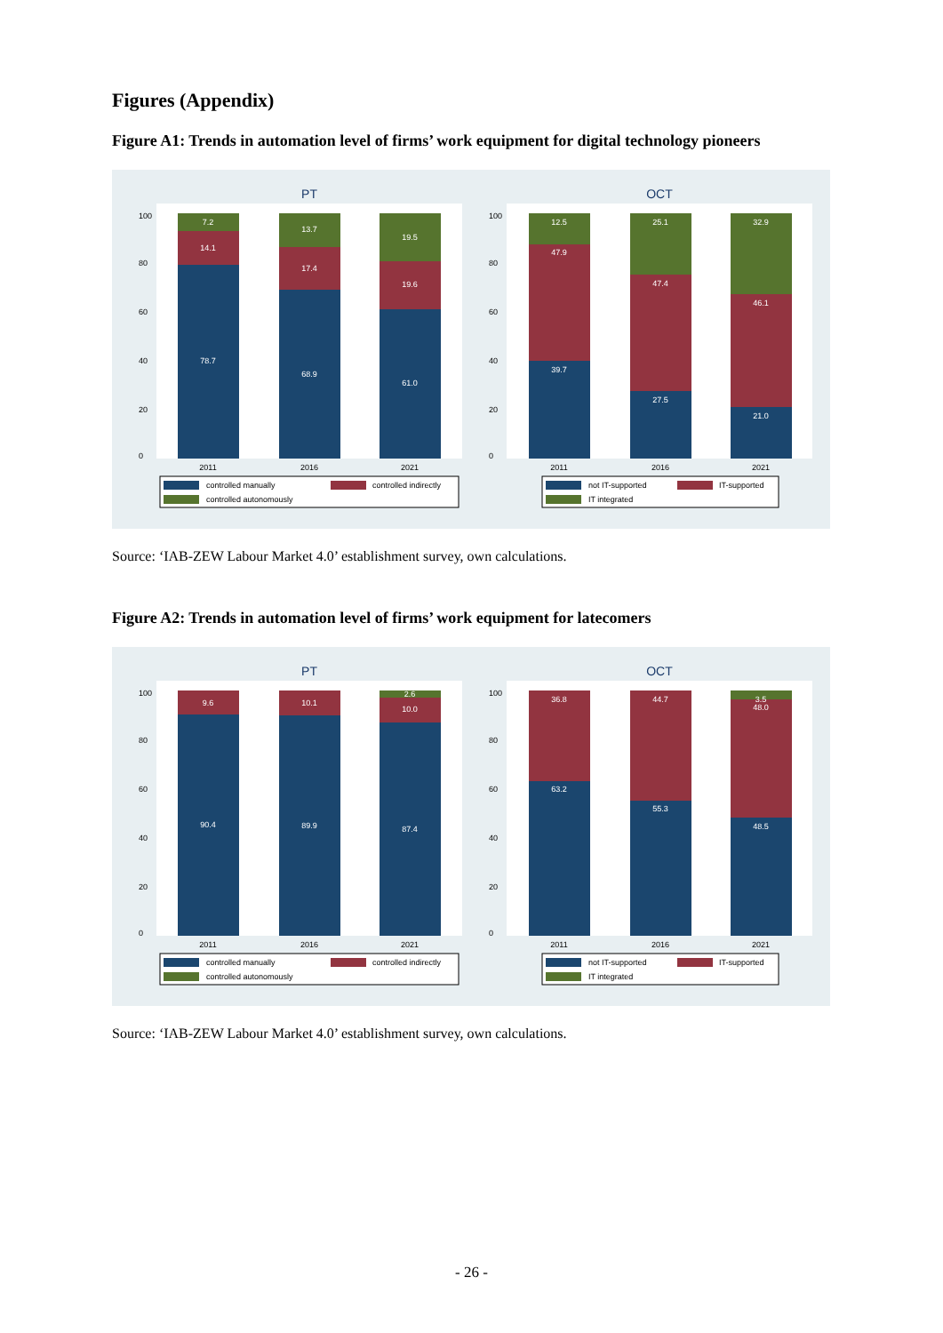Figures (Appendix)
Figure A1: Trends in automation level of firms’ work equipment for digital technology pioneers
PT
OCT
78.7
14.1
7.2
68.9
17.4
13.7
61.0
19.6
19.5
39.7
47.9
12.5
27.5
47.4
25.1
21.0
46.1
32.9
2011
2016
2021
2011
2016
2021
0
20
40
60
80
100
0
20
40
60
80
100
controlled manually
controlled indirectly
controlled autonomously
not IT-supported
IT-supported
IT integrated
Source: ‘IAB-ZEW Labour Market 4.0’ establishment survey, own calculations.
Figure A2: Trends in automation level of firms’ work equipment for latecomers
PT
OCT
90.4
9.6
89.9
10.1
87.4
10.0
2.6
63.2
36.8
55.3
44.7
48.5
48.0
3.5
2011
2016
2021
2011
2016
2021
0
20
40
60
80
100
0
20
40
60
80
100
controlled manually
controlled indirectly
controlled autonomously
not IT-supported
IT-supported
IT integrated
Source: ‘IAB-ZEW Labour Market 4.0’ establishment survey, own calculations.
- 26 -